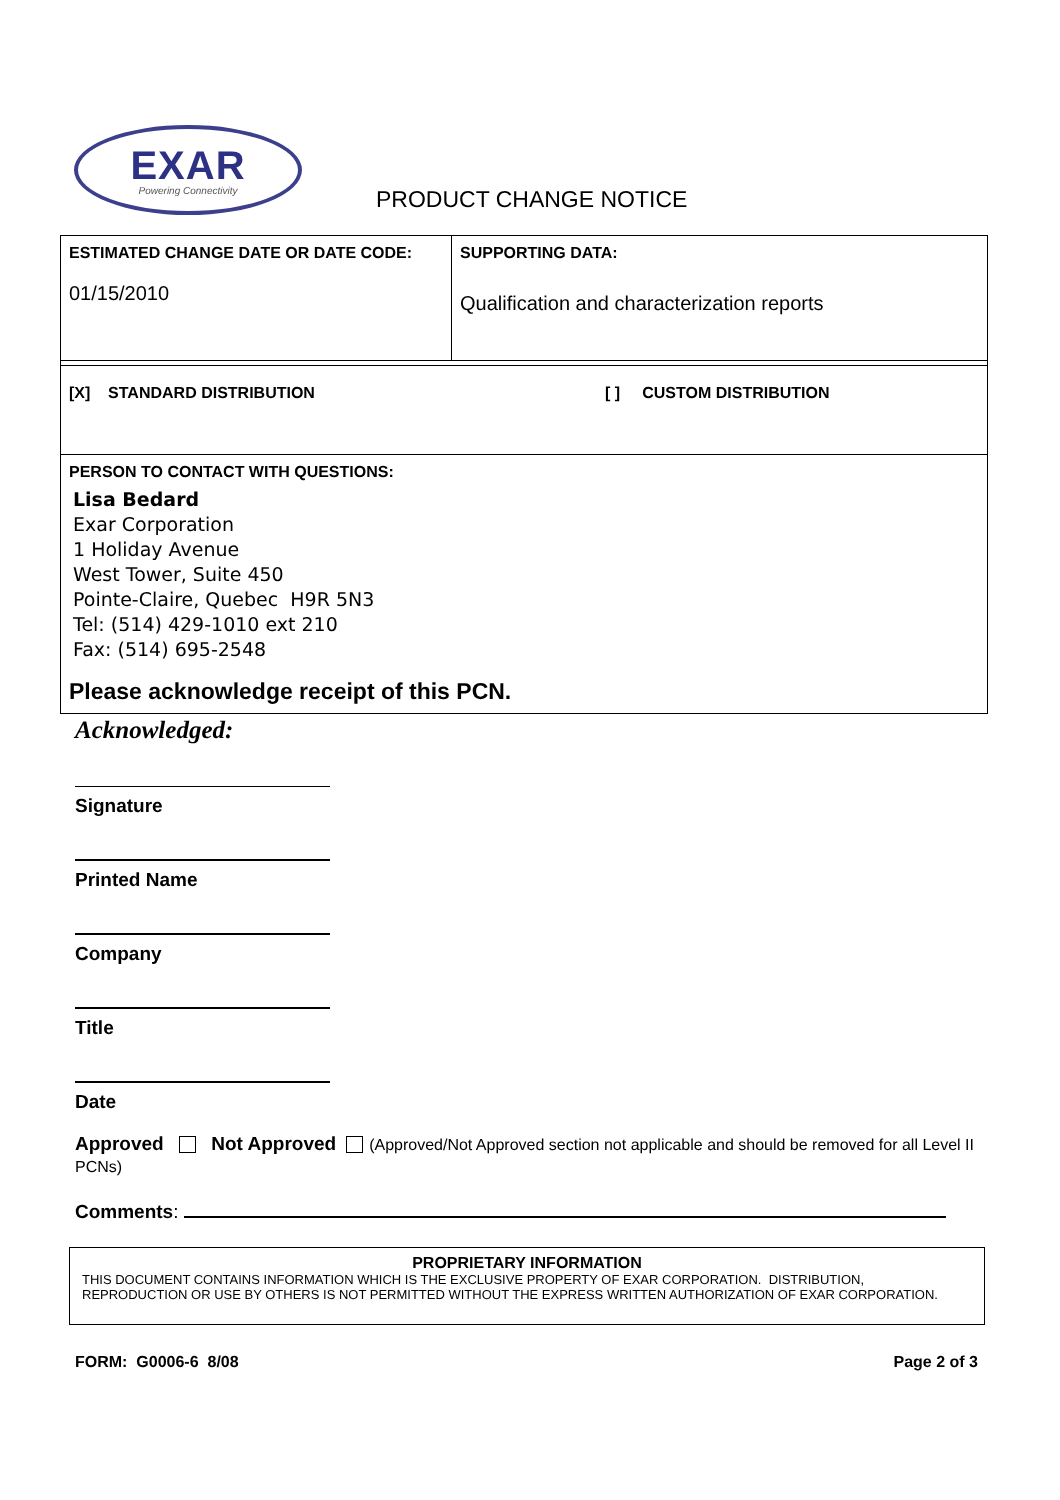EXAR
Powering Connectivity
PRODUCT CHANGE NOTICE
| ESTIMATED CHANGE DATE OR DATE CODE: 01/15/2010 | SUPPORTING DATA: Qualification and characterization reports |
| [X] STANDARD DISTRIBUTION [ ] CUSTOM DISTRIBUTION | |
| PERSON TO CONTACT WITH QUESTIONS: Lisa Bedard Exar Corporation 1 Holiday Avenue West Tower, Suite 450 Pointe-Claire, Quebec H9R 5N3 Tel: (514) 429-1010 ext 210 Fax: (514) 695-2548 Please acknowledge receipt of this PCN. | |
Acknowledged:
Signature
Printed Name
Company
Title
Date
Approved Not Approved (Approved/Not Approved section not applicable and should be removed for all Level II PCNs)
Comments:
PROPRIETARY INFORMATION
THIS DOCUMENT CONTAINS INFORMATION WHICH IS THE EXCLUSIVE PROPERTY OF EXAR CORPORATION. DISTRIBUTION, REPRODUCTION OR USE BY OTHERS IS NOT PERMITTED WITHOUT THE EXPRESS WRITTEN AUTHORIZATION OF EXAR CORPORATION.
FORM: G0006-6 8/08 Page 2 of 3